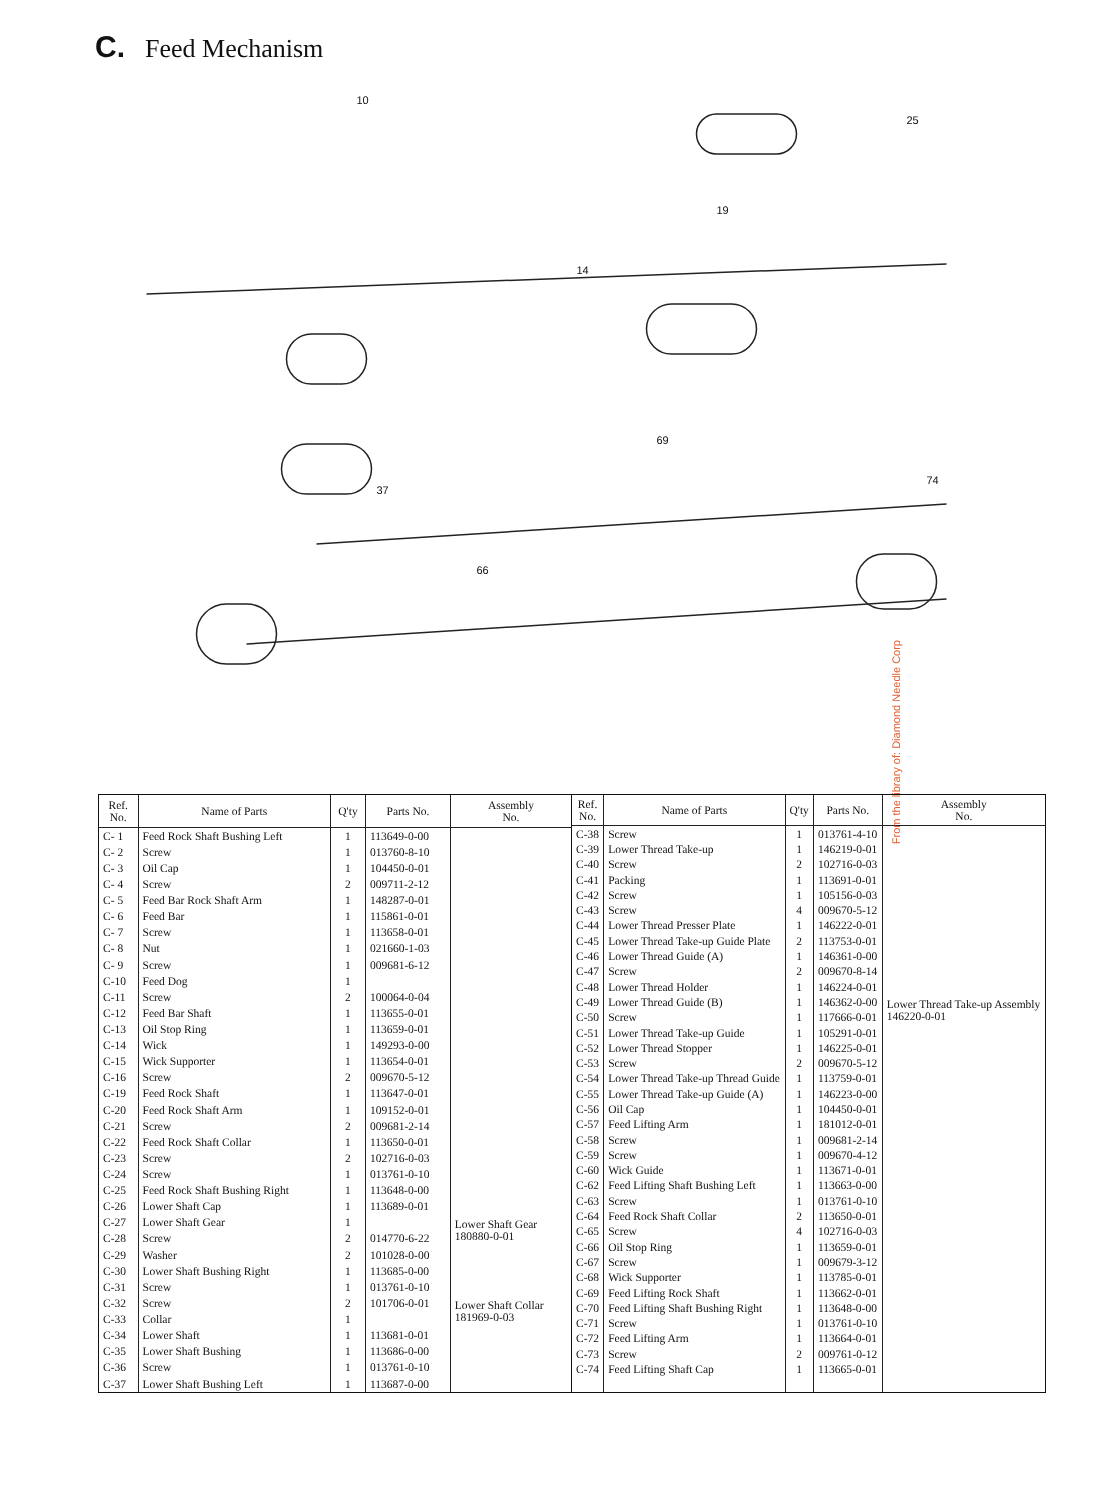C. Feed Mechanism
10
25
19
14
69
66
74
37
| Ref. No. | Name of Parts | Q'ty | Parts No. | Assembly No. |
| --- | --- | --- | --- | --- |
| C- 1 | Feed Rock Shaft Bushing Left | 1 | 113649-0-00 | |
| C- 2 | Screw | 1 | 013760-8-10 | |
| C- 3 | Oil Cap | 1 | 104450-0-01 | |
| C- 4 | Screw | 2 | 009711-2-12 | |
| C- 5 | Feed Bar Rock Shaft Arm | 1 | 148287-0-01 | |
| C- 6 | Feed Bar | 1 | 115861-0-01 | |
| C- 7 | Screw | 1 | 113658-0-01 | |
| C- 8 | Nut | 1 | 021660-1-03 | |
| C- 9 | Screw | 1 | 009681-6-12 | |
| C-10 | Feed Dog | 1 | | |
| C-11 | Screw | 2 | 100064-0-04 | |
| C-12 | Feed Bar Shaft | 1 | 113655-0-01 | |
| C-13 | Oil Stop Ring | 1 | 113659-0-01 | |
| C-14 | Wick | 1 | 149293-0-00 | |
| C-15 | Wick Supporter | 1 | 113654-0-01 | |
| C-16 | Screw | 2 | 009670-5-12 | |
| C-19 | Feed Rock Shaft | 1 | 113647-0-01 | |
| C-20 | Feed Rock Shaft Arm | 1 | 109152-0-01 | |
| C-21 | Screw | 2 | 009681-2-14 | |
| C-22 | Feed Rock Shaft Collar | 1 | 113650-0-01 | |
| C-23 | Screw | 2 | 102716-0-03 | |
| C-24 | Screw | 1 | 013761-0-10 | |
| C-25 | Feed Rock Shaft Bushing Right | 1 | 113648-0-00 | |
| C-26 | Lower Shaft Cap | 1 | 113689-0-01 | |
| C-27 | Lower Shaft Gear | 1 | | Lower Shaft Gear 180880-0-01 |
| C-28 | Screw | 2 | 014770-6-22 | |
| C-29 | Washer | 2 | 101028-0-00 | |
| C-30 | Lower Shaft Bushing Right | 1 | 113685-0-00 | |
| C-31 | Screw | 1 | 013761-0-10 | |
| C-32 | Screw | 2 | 101706-0-01 | Lower Shaft Collar 181969-0-03 |
| C-33 | Collar | 1 | | |
| C-34 | Lower Shaft | 1 | 113681-0-01 | |
| C-35 | Lower Shaft Bushing | 1 | 113686-0-00 | |
| C-36 | Screw | 1 | 013761-0-10 | |
| C-37 | Lower Shaft Bushing Left | 1 | 113687-0-00 | |
| Ref. No. | Name of Parts | Q'ty | Parts No. | Assembly No. |
| --- | --- | --- | --- | --- |
| C-38 | Screw | 1 | 013761-4-10 | |
| C-39 | Lower Thread Take-up | 1 | 146219-0-01 | |
| C-40 | Screw | 2 | 102716-0-03 | |
| C-41 | Packing | 1 | 113691-0-01 | |
| C-42 | Screw | 1 | 105156-0-03 | |
| C-43 | Screw | 4 | 009670-5-12 | |
| C-44 | Lower Thread Presser Plate | 1 | 146222-0-01 | |
| C-45 | Lower Thread Take-up Guide Plate | 2 | 113753-0-01 | |
| C-46 | Lower Thread Guide (A) | 1 | 146361-0-00 | |
| C-47 | Screw | 2 | 009670-8-14 | |
| C-48 | Lower Thread Holder | 1 | 146224-0-01 | Lower Thread Take-up Assembly 146220-0-01 |
| C-49 | Lower Thread Guide (B) | 1 | 146362-0-00 | |
| C-50 | Screw | 1 | 117666-0-01 | |
| C-51 | Lower Thread Take-up Guide | 1 | 105291-0-01 | |
| C-52 | Lower Thread Stopper | 1 | 146225-0-01 | |
| C-53 | Screw | 2 | 009670-5-12 | |
| C-54 | Lower Thread Take-up Thread Guide | 1 | 113759-0-01 | |
| C-55 | Lower Thread Take-up Guide (A) | 1 | 146223-0-00 | |
| C-56 | Oil Cap | 1 | 104450-0-01 | |
| C-57 | Feed Lifting Arm | 1 | 181012-0-01 | |
| C-58 | Screw | 1 | 009681-2-14 | |
| C-59 | Screw | 1 | 009670-4-12 | |
| C-60 | Wick Guide | 1 | 113671-0-01 | |
| C-62 | Feed Lifting Shaft Bushing Left | 1 | 113663-0-00 | |
| C-63 | Screw | 1 | 013761-0-10 | |
| C-64 | Feed Rock Shaft Collar | 2 | 113650-0-01 | |
| C-65 | Screw | 4 | 102716-0-03 | |
| C-66 | Oil Stop Ring | 1 | 113659-0-01 | |
| C-67 | Screw | 1 | 009679-3-12 | |
| C-68 | Wick Supporter | 1 | 113785-0-01 | |
| C-69 | Feed Lifting Rock Shaft | 1 | 113662-0-01 | |
| C-70 | Feed Lifting Shaft Bushing Right | 1 | 113648-0-00 | |
| C-71 | Screw | 1 | 013761-0-10 | |
| C-72 | Feed Lifting Arm | 1 | 113664-0-01 | |
| C-73 | Screw | 2 | 009761-0-12 | |
| C-74 | Feed Lifting Shaft Cap | 1 | 113665-0-01 | |
From the library of: Diamond Needle Corp